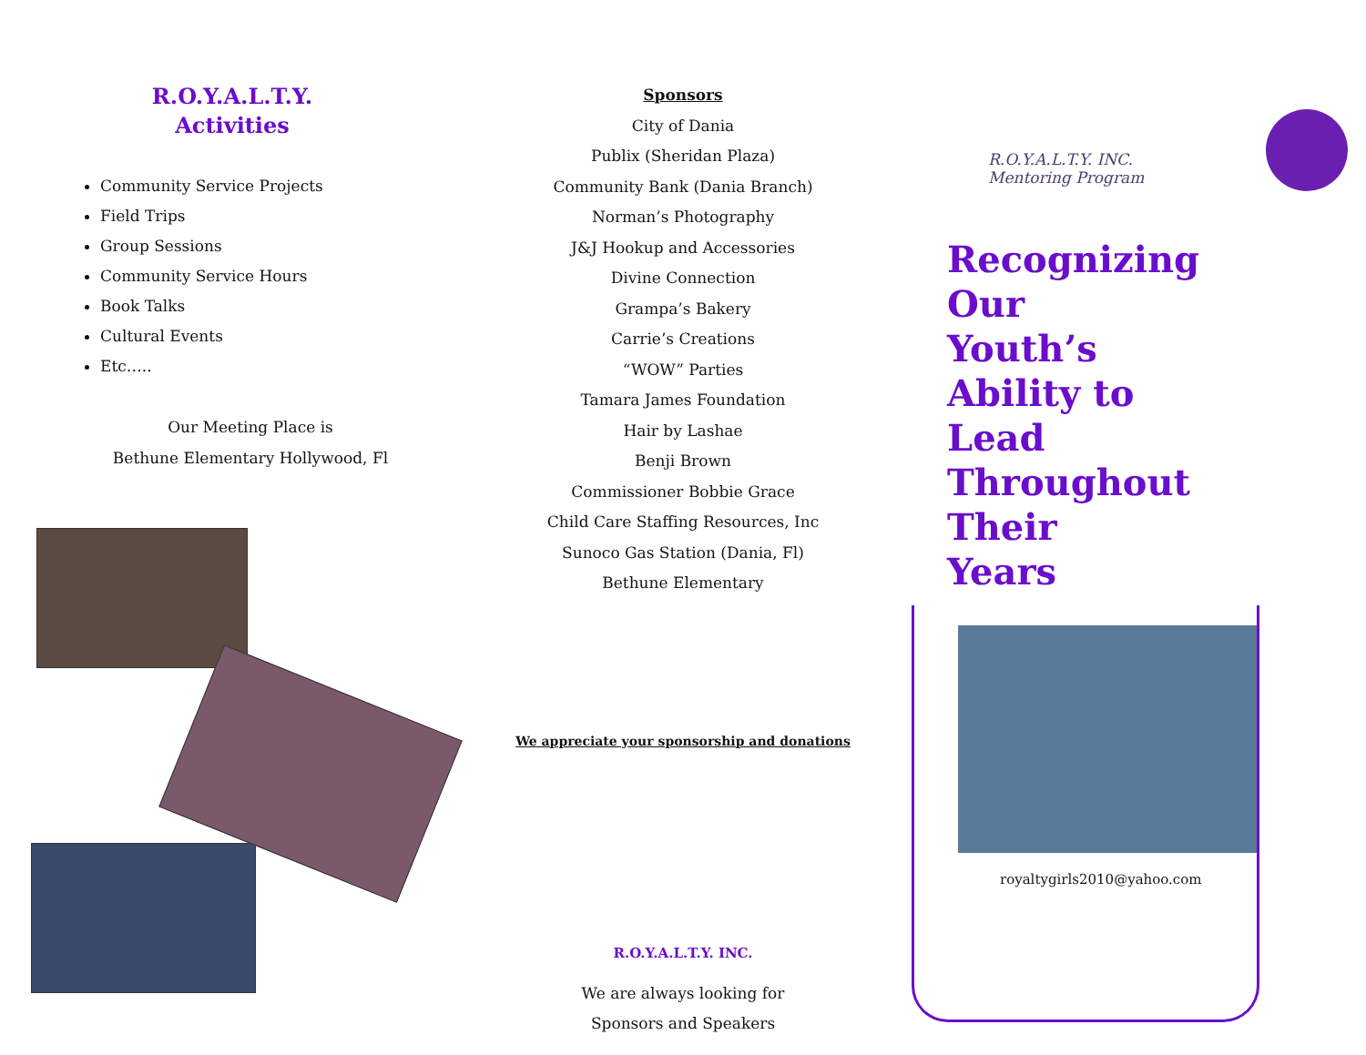R.O.Y.A.L.T.Y.
Activities
Community Service Projects
Field Trips
Group Sessions
Community Service Hours
Book Talks
Cultural Events
Etc…..
Our Meeting Place is
Bethune Elementary Hollywood, Fl
Sponsors
City of Dania
Publix (Sheridan Plaza)
Community Bank (Dania Branch)
Norman’s Photography
J&J Hookup and Accessories
Divine Connection
Grampa’s Bakery
Carrie’s Creations
“WOW” Parties
Tamara James Foundation
Hair by Lashae
Benji Brown
Commissioner Bobbie Grace
Child Care Staffing Resources, Inc
Sunoco Gas Station (Dania, Fl)
Bethune Elementary
We appreciate your sponsorship and donations
R.O.Y.A.L.T.Y. INC.
We are always looking for
Sponsors and Speakers
R.O.Y.A.L.T.Y. INC.
Mentoring Program
Recognizing
Our
Youth’s
Ability to
Lead
Throughout
Their
Years
royaltygirls2010@yahoo.com